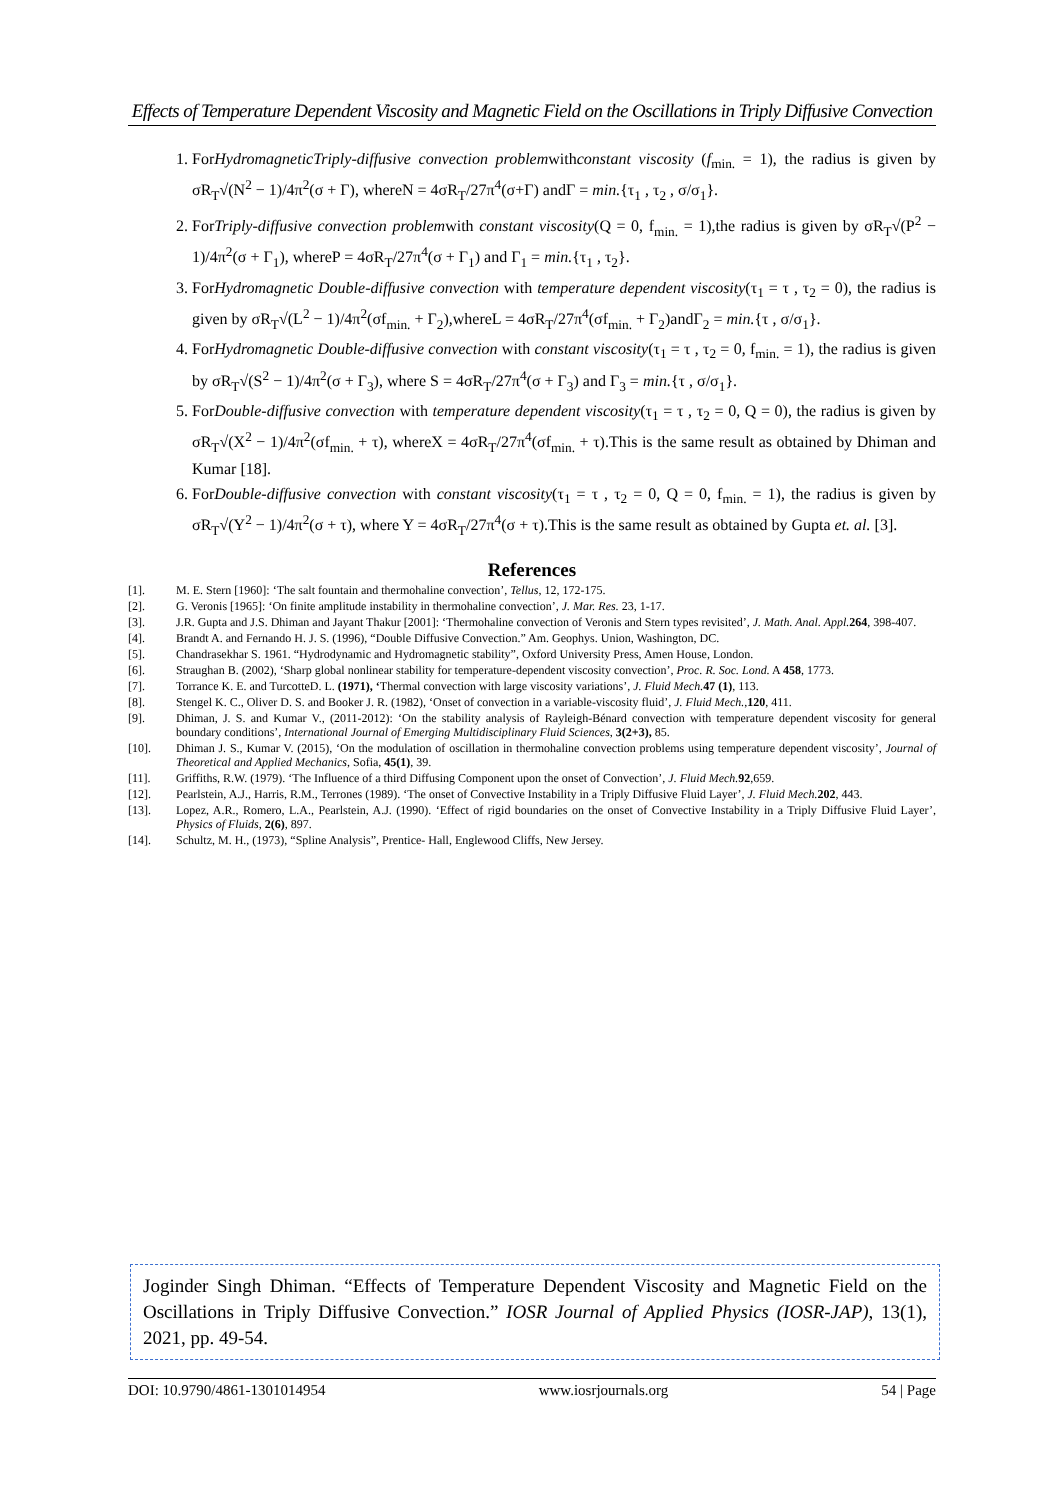Effects of Temperature Dependent Viscosity and Magnetic Field on the Oscillations in Triply Diffusive Convection
1. ForHydromagneticTriply-diffusive convection problemwithconstant viscosity (f<sub>min.</sub> = 1), the radius is given by σR<sub>T</sub>√(N<sup>2</sup> − 1)/4π<sup>2</sup>(σ + Γ), whereN = 4σR<sub>T</sub>/27π<sup>4</sup>(σ+Γ) andΓ = min.{τ<sub>1</sub> , τ<sub>2</sub> , σ/σ<sub>1</sub>}.
2. ForTriply-diffusive convection problemwith constant viscosity(Q = 0, f<sub>min.</sub> = 1),the radius is given by σR<sub>T</sub>√(P<sup>2</sup> − 1)/4π<sup>2</sup>(σ + Γ<sub>1</sub>), whereP = 4σR<sub>T</sub>/27π<sup>4</sup>(σ + Γ<sub>1</sub>) and Γ<sub>1</sub> = min.{τ<sub>1</sub> , τ<sub>2</sub>}.
3. ForHydromagnetic Double-diffusive convection with temperature dependent viscosity(τ<sub>1</sub> = τ , τ<sub>2</sub> = 0), the radius is given by σR<sub>T</sub>√(L<sup>2</sup> − 1)/4π<sup>2</sup>(σf<sub>min.</sub> + Γ<sub>2</sub>),whereL = 4σR<sub>T</sub>/27π<sup>4</sup>(σf<sub>min.</sub> + Γ<sub>2</sub>)andΓ<sub>2</sub> = min.{τ , σ/σ<sub>1</sub>}.
4. ForHydromagnetic Double-diffusive convection with constant viscosity(τ<sub>1</sub> = τ , τ<sub>2</sub> = 0, f<sub>min.</sub> = 1), the radius is given by σR<sub>T</sub>√(S<sup>2</sup> − 1)/4π<sup>2</sup>(σ + Γ<sub>3</sub>), where S = 4σR<sub>T</sub>/27π<sup>4</sup>(σ + Γ<sub>3</sub>) and Γ<sub>3</sub> = min.{τ , σ/σ<sub>1</sub>}.
5. ForDouble-diffusive convection with temperature dependent viscosity(τ<sub>1</sub> = τ , τ<sub>2</sub> = 0, Q = 0), the radius is given by σR<sub>T</sub>√(X<sup>2</sup> − 1)/4π<sup>2</sup>(σf<sub>min.</sub> + τ), whereX = 4σR<sub>T</sub>/27π<sup>4</sup>(σf<sub>min.</sub> + τ).This is the same result as obtained by Dhiman and Kumar [18].
6. ForDouble-diffusive convection with constant viscosity(τ<sub>1</sub> = τ , τ<sub>2</sub> = 0, Q = 0, f<sub>min.</sub> = 1), the radius is given by σR<sub>T</sub>√(Y<sup>2</sup> − 1)/4π<sup>2</sup>(σ + τ), where Y = 4σR<sub>T</sub>/27π<sup>4</sup>(σ + τ).This is the same result as obtained by Gupta et. al. [3].
References
[1]. M. E. Stern [1960]: ‘The salt fountain and thermohaline convection’, Tellus, 12, 172-175.
[2]. G. Veronis [1965]: ‘On finite amplitude instability in thermohaline convection’, J. Mar. Res. 23, 1-17.
[3]. J.R. Gupta and J.S. Dhiman and Jayant Thakur [2001]: ‘Thermohaline convection of Veronis and Stern types revisited’, J. Math. Anal. Appl. 264, 398-407.
[4]. Brandt A. and Fernando H. J. S. (1996), “Double Diffusive Convection.” Am. Geophys. Union, Washington, DC.
[5]. Chandrasekhar S. 1961. “Hydrodynamic and Hydromagnetic stability”, Oxford University Press, Amen House, London.
[6]. Straughan B. (2002), ‘Sharp global nonlinear stability for temperature-dependent viscosity convection’, Proc. R. Soc. Lond. A 458, 1773.
[7]. Torrance K. E. and TurcotteD. L. (1971), ‘Thermal convection with large viscosity variations’, J. Fluid Mech. 47 (1), 113.
[8]. Stengel K. C., Oliver D. S. and Booker J. R. (1982), ‘Onset of convection in a variable-viscosity fluid’, J. Fluid Mech.,120, 411.
[9]. Dhiman, J. S. and Kumar V., (2011-2012): ‘On the stability analysis of Rayleigh-Bénard convection with temperature dependent viscosity for general boundary conditions’, International Journal of Emerging Multidisciplinary Fluid Sciences, 3(2+3), 85.
[10]. Dhiman J. S., Kumar V. (2015), ‘On the modulation of oscillation in thermohaline convection problems using temperature dependent viscosity’, Journal of Theoretical and Applied Mechanics, Sofia, 45(1), 39.
[11]. Griffiths, R.W. (1979). ‘The Influence of a third Diffusing Component upon the onset of Convection’, J. Fluid Mech. 92,659.
[12]. Pearlstein, A.J., Harris, R.M., Terrones (1989). ‘The onset of Convective Instability in a Triply Diffusive Fluid Layer’, J. Fluid Mech. 202, 443.
[13]. Lopez, A.R., Romero, L.A., Pearlstein, A.J. (1990). ‘Effect of rigid boundaries on the onset of Convective Instability in a Triply Diffusive Fluid Layer’, Physics of Fluids, 2(6), 897.
[14]. Schultz, M. H., (1973), “Spline Analysis”, Prentice- Hall, Englewood Cliffs, New Jersey.
Joginder Singh Dhiman. “Effects of Temperature Dependent Viscosity and Magnetic Field on the Oscillations in Triply Diffusive Convection.” IOSR Journal of Applied Physics (IOSR-JAP), 13(1), 2021, pp. 49-54.
DOI: 10.9790/4861-1301014954 www.iosrjournals.org 54 | Page